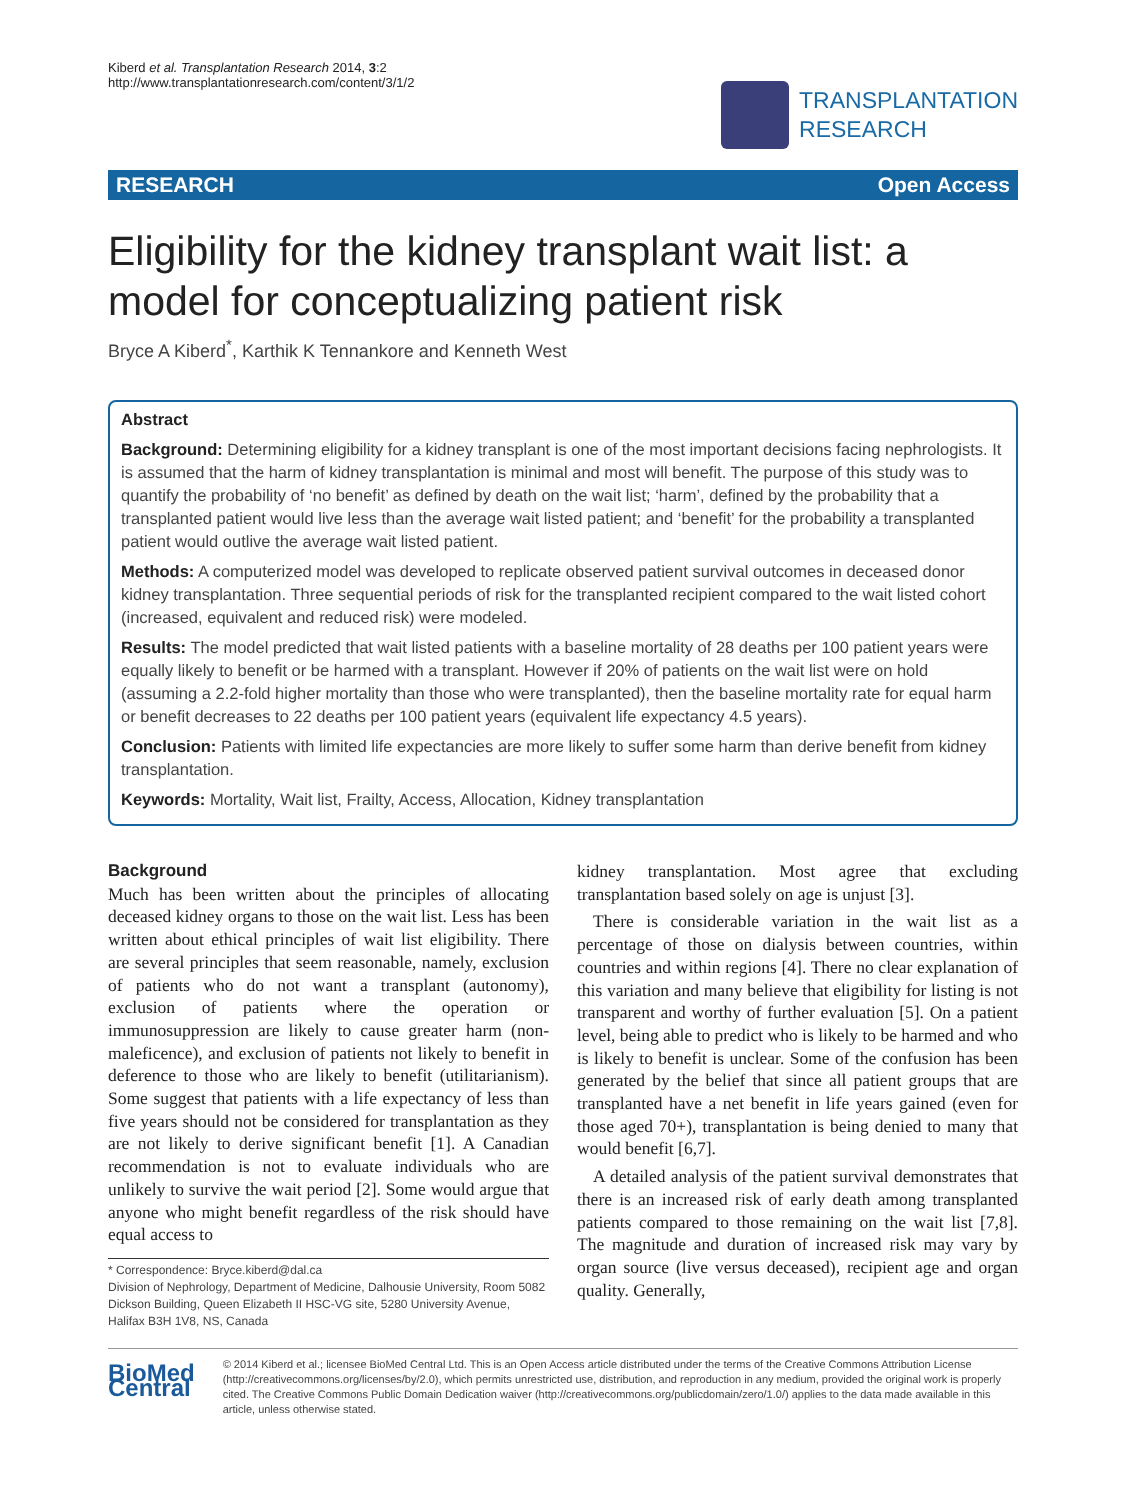Kiberd et al. Transplantation Research 2014, 3:2
http://www.transplantationresearch.com/content/3/1/2
TRANSPLANTATION
RESEARCH
RESEARCH Open Access
Eligibility for the kidney transplant wait list: a model for conceptualizing patient risk
Bryce A Kiberd<sup>*</sup>, Karthik K Tennankore and Kenneth West
Abstract
Background: Determining eligibility for a kidney transplant is one of the most important decisions facing nephrologists. It is assumed that the harm of kidney transplantation is minimal and most will benefit. The purpose of this study was to quantify the probability of ‘no benefit’ as defined by death on the wait list; ‘harm’, defined by the probability that a transplanted patient would live less than the average wait listed patient; and ‘benefit’ for the probability a transplanted patient would outlive the average wait listed patient.
Methods: A computerized model was developed to replicate observed patient survival outcomes in deceased donor kidney transplantation. Three sequential periods of risk for the transplanted recipient compared to the wait listed cohort (increased, equivalent and reduced risk) were modeled.
Results: The model predicted that wait listed patients with a baseline mortality of 28 deaths per 100 patient years were equally likely to benefit or be harmed with a transplant. However if 20% of patients on the wait list were on hold (assuming a 2.2-fold higher mortality than those who were transplanted), then the baseline mortality rate for equal harm or benefit decreases to 22 deaths per 100 patient years (equivalent life expectancy 4.5 years).
Conclusion: Patients with limited life expectancies are more likely to suffer some harm than derive benefit from kidney transplantation.
Keywords: Mortality, Wait list, Frailty, Access, Allocation, Kidney transplantation
Background
Much has been written about the principles of allocating deceased kidney organs to those on the wait list. Less has been written about ethical principles of wait list eligibility. There are several principles that seem reasonable, namely, exclusion of patients who do not want a transplant (autonomy), exclusion of patients where the operation or immunosuppression are likely to cause greater harm (non-maleficence), and exclusion of patients not likely to benefit in deference to those who are likely to benefit (utilitarianism). Some suggest that patients with a life expectancy of less than five years should not be considered for transplantation as they are not likely to derive significant benefit [1]. A Canadian recommendation is not to evaluate individuals who are unlikely to survive the wait period [2]. Some would argue that anyone who might benefit regardless of the risk should have equal access to
* Correspondence: Bryce.kiberd@dal.ca
Division of Nephrology, Department of Medicine, Dalhousie University, Room 5082 Dickson Building, Queen Elizabeth II HSC-VG site, 5280 University Avenue, Halifax B3H 1V8, NS, Canada
kidney transplantation. Most agree that excluding transplantation based solely on age is unjust [3].
There is considerable variation in the wait list as a percentage of those on dialysis between countries, within countries and within regions [4]. There no clear explanation of this variation and many believe that eligibility for listing is not transparent and worthy of further evaluation [5]. On a patient level, being able to predict who is likely to be harmed and who is likely to benefit is unclear. Some of the confusion has been generated by the belief that since all patient groups that are transplanted have a net benefit in life years gained (even for those aged 70+), transplantation is being denied to many that would benefit [6,7].
A detailed analysis of the patient survival demonstrates that there is an increased risk of early death among transplanted patients compared to those remaining on the wait list [7,8]. The magnitude and duration of increased risk may vary by organ source (live versus deceased), recipient age and organ quality. Generally,
BioMed Central
© 2014 Kiberd et al.; licensee BioMed Central Ltd. This is an Open Access article distributed under the terms of the Creative Commons Attribution License (http://creativecommons.org/licenses/by/2.0), which permits unrestricted use, distribution, and reproduction in any medium, provided the original work is properly cited. The Creative Commons Public Domain Dedication waiver (http://creativecommons.org/publicdomain/zero/1.0/) applies to the data made available in this article, unless otherwise stated.